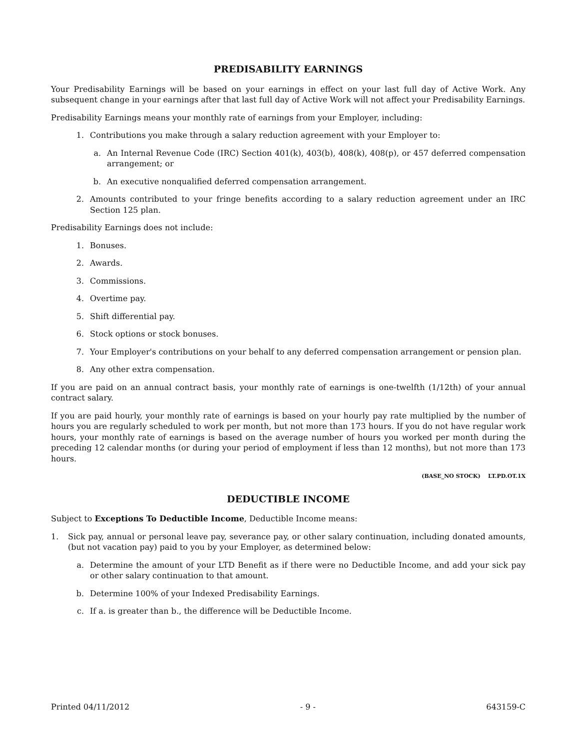PREDISABILITY EARNINGS
Your Predisability Earnings will be based on your earnings in effect on your last full day of Active Work. Any subsequent change in your earnings after that last full day of Active Work will not affect your Predisability Earnings.
Predisability Earnings means your monthly rate of earnings from your Employer, including:
1. Contributions you make through a salary reduction agreement with your Employer to:
a. An Internal Revenue Code (IRC) Section 401(k), 403(b), 408(k), 408(p), or 457 deferred compensation arrangement; or
b. An executive nonqualified deferred compensation arrangement.
2. Amounts contributed to your fringe benefits according to a salary reduction agreement under an IRC Section 125 plan.
Predisability Earnings does not include:
1. Bonuses.
2. Awards.
3. Commissions.
4. Overtime pay.
5. Shift differential pay.
6. Stock options or stock bonuses.
7. Your Employer's contributions on your behalf to any deferred compensation arrangement or pension plan.
8. Any other extra compensation.
If you are paid on an annual contract basis, your monthly rate of earnings is one-twelfth (1/12th) of your annual contract salary.
If you are paid hourly, your monthly rate of earnings is based on your hourly pay rate multiplied by the number of hours you are regularly scheduled to work per month, but not more than 173 hours. If you do not have regular work hours, your monthly rate of earnings is based on the average number of hours you worked per month during the preceding 12 calendar months (or during your period of employment if less than 12 months), but not more than 173 hours.
(BASE_NO STOCK) LT.PD.OT.1X
DEDUCTIBLE INCOME
Subject to Exceptions To Deductible Income, Deductible Income means:
1. Sick pay, annual or personal leave pay, severance pay, or other salary continuation, including donated amounts, (but not vacation pay) paid to you by your Employer, as determined below:
a. Determine the amount of your LTD Benefit as if there were no Deductible Income, and add your sick pay or other salary continuation to that amount.
b. Determine 100% of your Indexed Predisability Earnings.
c. If a. is greater than b., the difference will be Deductible Income.
Printed 04/11/2012 - 9 - 643159-C